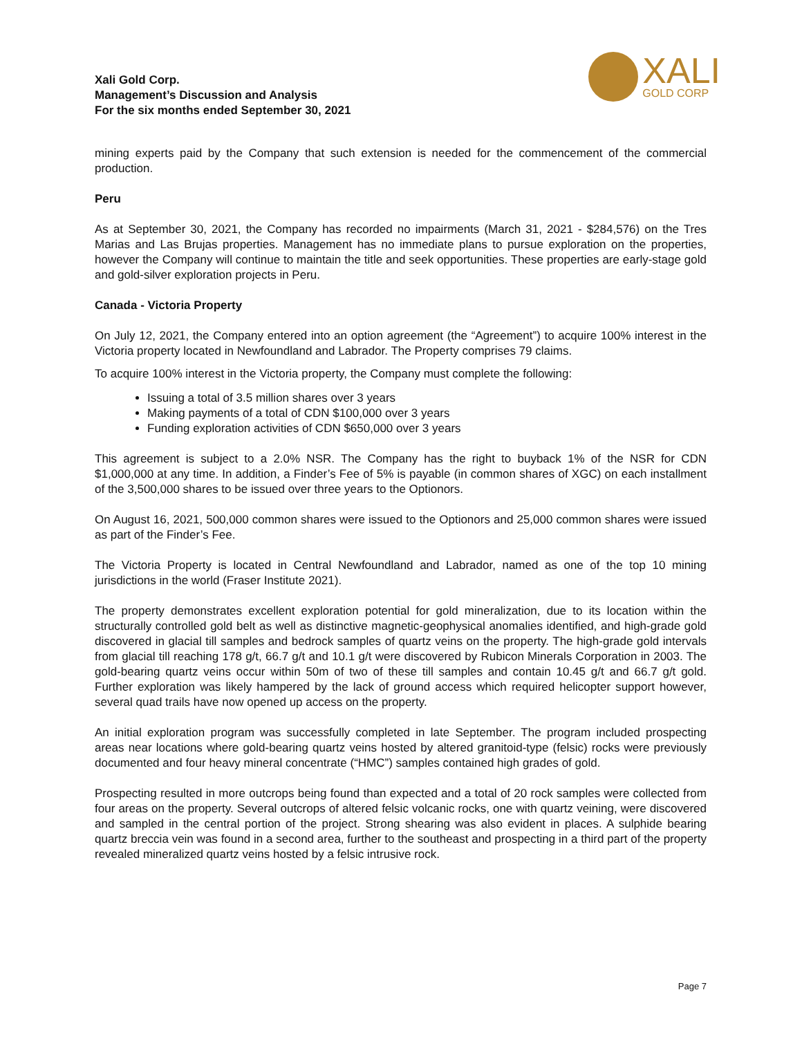Xali Gold Corp.
Management’s Discussion and Analysis
For the six months ended September 30, 2021
XALI
GOLD CORP
mining experts paid by the Company that such extension is needed for the commencement of the commercial production.
Peru
As at September 30, 2021, the Company has recorded no impairments (March 31, 2021 - $284,576) on the Tres Marias and Las Brujas properties. Management has no immediate plans to pursue exploration on the properties, however the Company will continue to maintain the title and seek opportunities. These properties are early-stage gold and gold-silver exploration projects in Peru.
Canada - Victoria Property
On July 12, 2021, the Company entered into an option agreement (the “Agreement”) to acquire 100% interest in the Victoria property located in Newfoundland and Labrador. The Property comprises 79 claims.
To acquire 100% interest in the Victoria property, the Company must complete the following:
Issuing a total of 3.5 million shares over 3 years
Making payments of a total of CDN $100,000 over 3 years
Funding exploration activities of CDN $650,000 over 3 years
This agreement is subject to a 2.0% NSR. The Company has the right to buyback 1% of the NSR for CDN $1,000,000 at any time. In addition, a Finder’s Fee of 5% is payable (in common shares of XGC) on each installment of the 3,500,000 shares to be issued over three years to the Optionors.
On August 16, 2021, 500,000 common shares were issued to the Optionors and 25,000 common shares were issued as part of the Finder’s Fee.
The Victoria Property is located in Central Newfoundland and Labrador, named as one of the top 10 mining jurisdictions in the world (Fraser Institute 2021).
The property demonstrates excellent exploration potential for gold mineralization, due to its location within the structurally controlled gold belt as well as distinctive magnetic-geophysical anomalies identified, and high-grade gold discovered in glacial till samples and bedrock samples of quartz veins on the property. The high-grade gold intervals from glacial till reaching 178 g/t, 66.7 g/t and 10.1 g/t were discovered by Rubicon Minerals Corporation in 2003. The gold-bearing quartz veins occur within 50m of two of these till samples and contain 10.45 g/t and 66.7 g/t gold. Further exploration was likely hampered by the lack of ground access which required helicopter support however, several quad trails have now opened up access on the property.
An initial exploration program was successfully completed in late September. The program included prospecting areas near locations where gold-bearing quartz veins hosted by altered granitoid-type (felsic) rocks were previously documented and four heavy mineral concentrate (“HMC”) samples contained high grades of gold.
Prospecting resulted in more outcrops being found than expected and a total of 20 rock samples were collected from four areas on the property. Several outcrops of altered felsic volcanic rocks, one with quartz veining, were discovered and sampled in the central portion of the project. Strong shearing was also evident in places. A sulphide bearing quartz breccia vein was found in a second area, further to the southeast and prospecting in a third part of the property revealed mineralized quartz veins hosted by a felsic intrusive rock.
Page 7